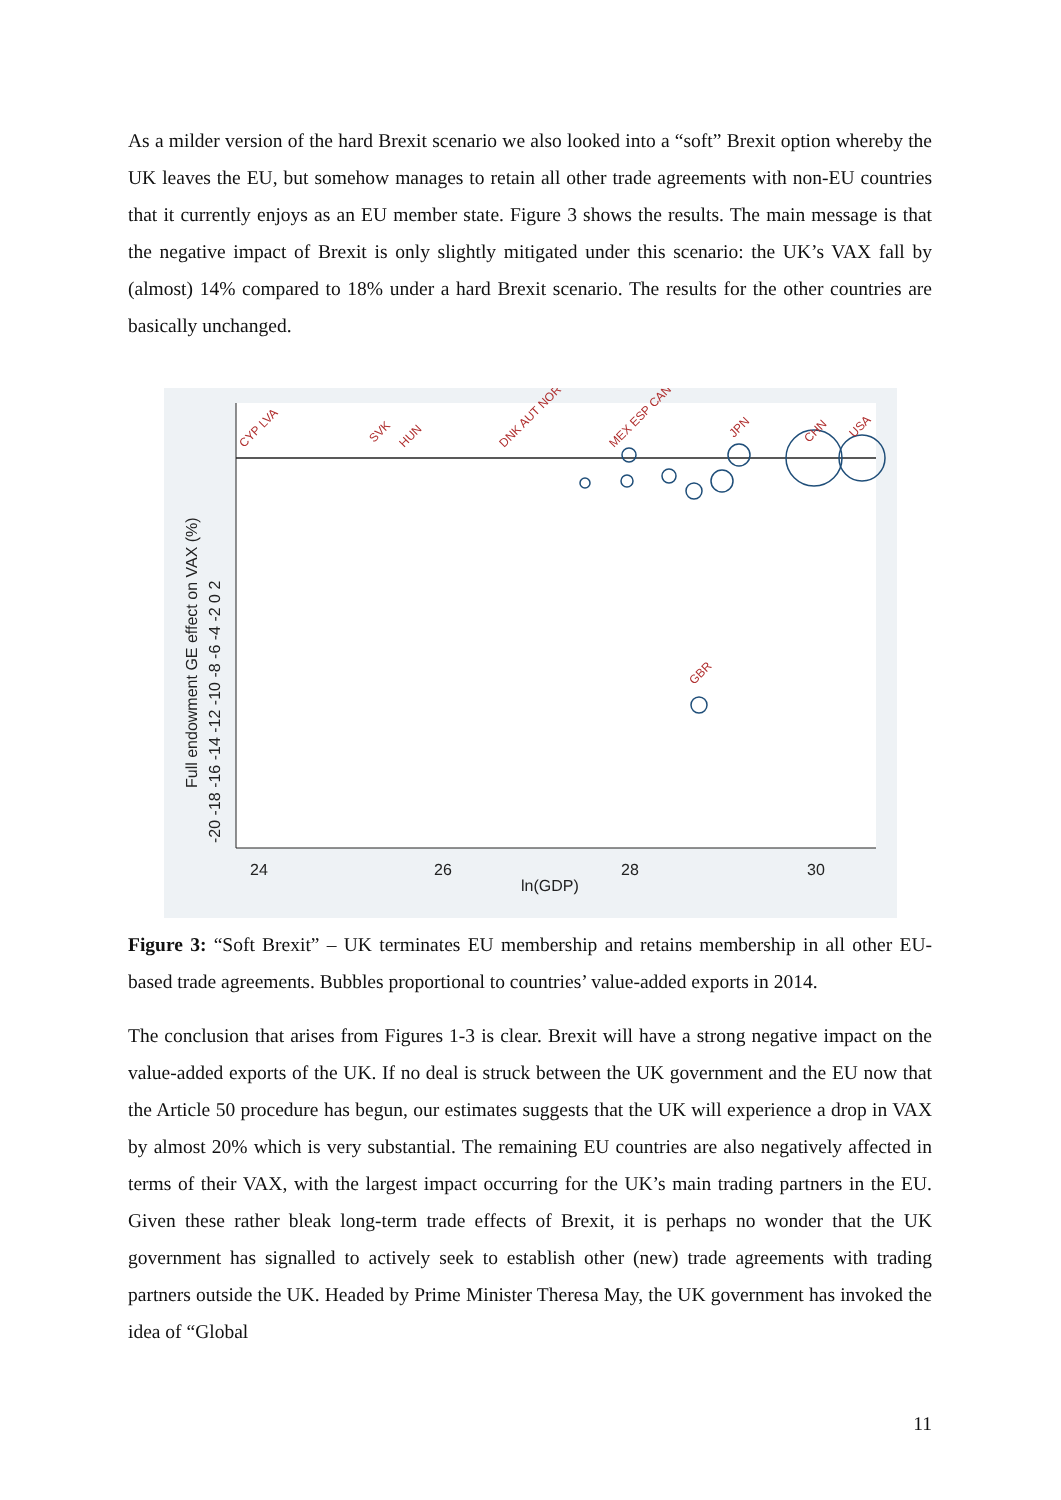As a milder version of the hard Brexit scenario we also looked into a “soft” Brexit option whereby the UK leaves the EU, but somehow manages to retain all other trade agreements with non-EU countries that it currently enjoys as an EU member state. Figure 3 shows the results. The main message is that the negative impact of Brexit is only slightly mitigated under this scenario: the UK’s VAX fall by (almost) 14% compared to 18% under a hard Brexit scenario. The results for the other countries are basically unchanged.
24
26
28
30
ln(GDP)
Full endowment GE effect on VAX (%)
-20 -18 -16 -14 -12 -10 -8 -6 -4 -2 0 2
GBR
CHN
USA
JPN
CYP LVA
SVK
HUN
DNK AUT NOR
MEX ESP CAN
Figure 3: “Soft Brexit” – UK terminates EU membership and retains membership in all other EU-based trade agreements. Bubbles proportional to countries’ value-added exports in 2014.
The conclusion that arises from Figures 1-3 is clear. Brexit will have a strong negative impact on the value-added exports of the UK. If no deal is struck between the UK government and the EU now that the Article 50 procedure has begun, our estimates suggests that the UK will experience a drop in VAX by almost 20% which is very substantial. The remaining EU countries are also negatively affected in terms of their VAX, with the largest impact occurring for the UK’s main trading partners in the EU. Given these rather bleak long-term trade effects of Brexit, it is perhaps no wonder that the UK government has signalled to actively seek to establish other (new) trade agreements with trading partners outside the UK. Headed by Prime Minister Theresa May, the UK government has invoked the idea of “Global
11